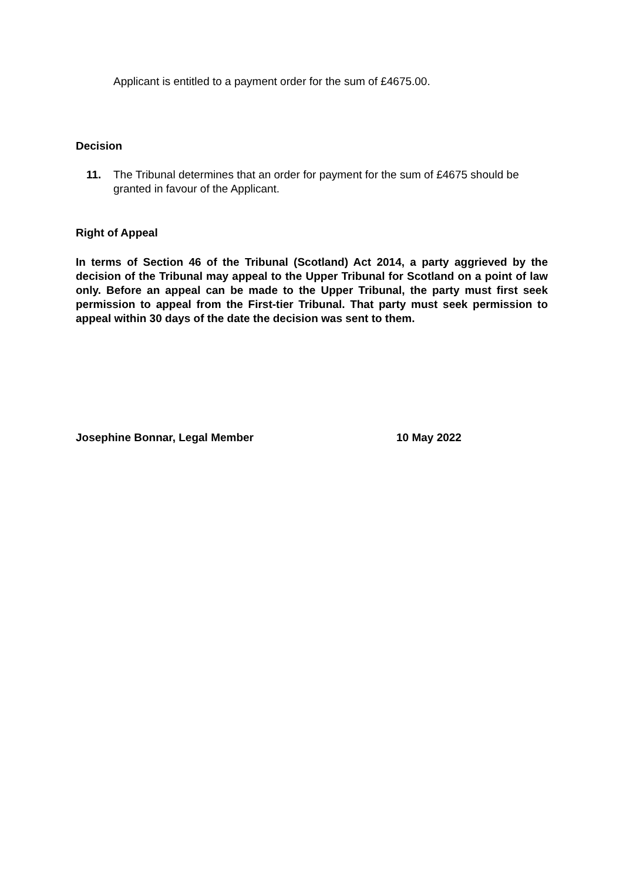Applicant is entitled to a payment order for the sum of £4675.00.
Decision
11. The Tribunal determines that an order for payment for the sum of £4675 should be granted in favour of the Applicant.
Right of Appeal
In terms of Section 46 of the Tribunal (Scotland) Act 2014, a party aggrieved by the decision of the Tribunal may appeal to the Upper Tribunal for Scotland on a point of law only. Before an appeal can be made to the Upper Tribunal, the party must first seek permission to appeal from the First-tier Tribunal. That party must seek permission to appeal within 30 days of the date the decision was sent to them.
Josephine Bonnar, Legal Member 10 May 2022